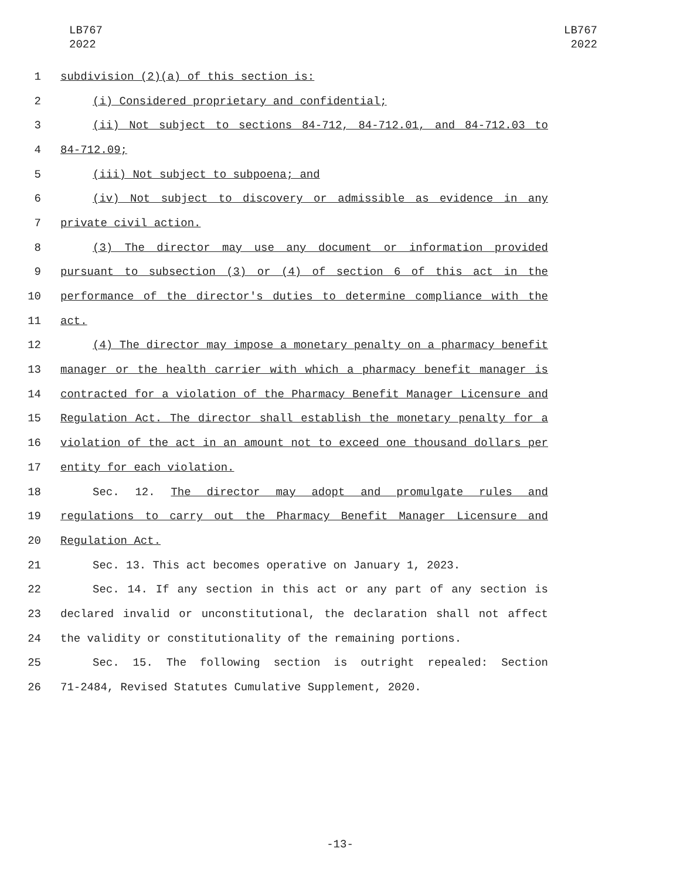LB767
2022
LB767
2022
1 subdivision (2)(a) of this section is:
2 (i) Considered proprietary and confidential;
3 (ii) Not subject to sections 84-712, 84-712.01, and 84-712.03 to
4 84-712.09;
5 (iii) Not subject to subpoena; and
6 (iv) Not subject to discovery or admissible as evidence in any
7 private civil action.
8 (3) The director may use any document or information provided
9 pursuant to subsection (3) or (4) of section 6 of this act in the
10 performance of the director's duties to determine compliance with the
11 act.
12 (4) The director may impose a monetary penalty on a pharmacy benefit
13 manager or the health carrier with which a pharmacy benefit manager is
14 contracted for a violation of the Pharmacy Benefit Manager Licensure and
15 Regulation Act. The director shall establish the monetary penalty for a
16 violation of the act in an amount not to exceed one thousand dollars per
17 entity for each violation.
18 Sec. 12. The director may adopt and promulgate rules and
19 regulations to carry out the Pharmacy Benefit Manager Licensure and
20 Regulation Act.
21 Sec. 13. This act becomes operative on January 1, 2023.
22 Sec. 14. If any section in this act or any part of any section is
23 declared invalid or unconstitutional, the declaration shall not affect
24 the validity or constitutionality of the remaining portions.
25 Sec. 15. The following section is outright repealed: Section
26 71-2484, Revised Statutes Cumulative Supplement, 2020.
-13-